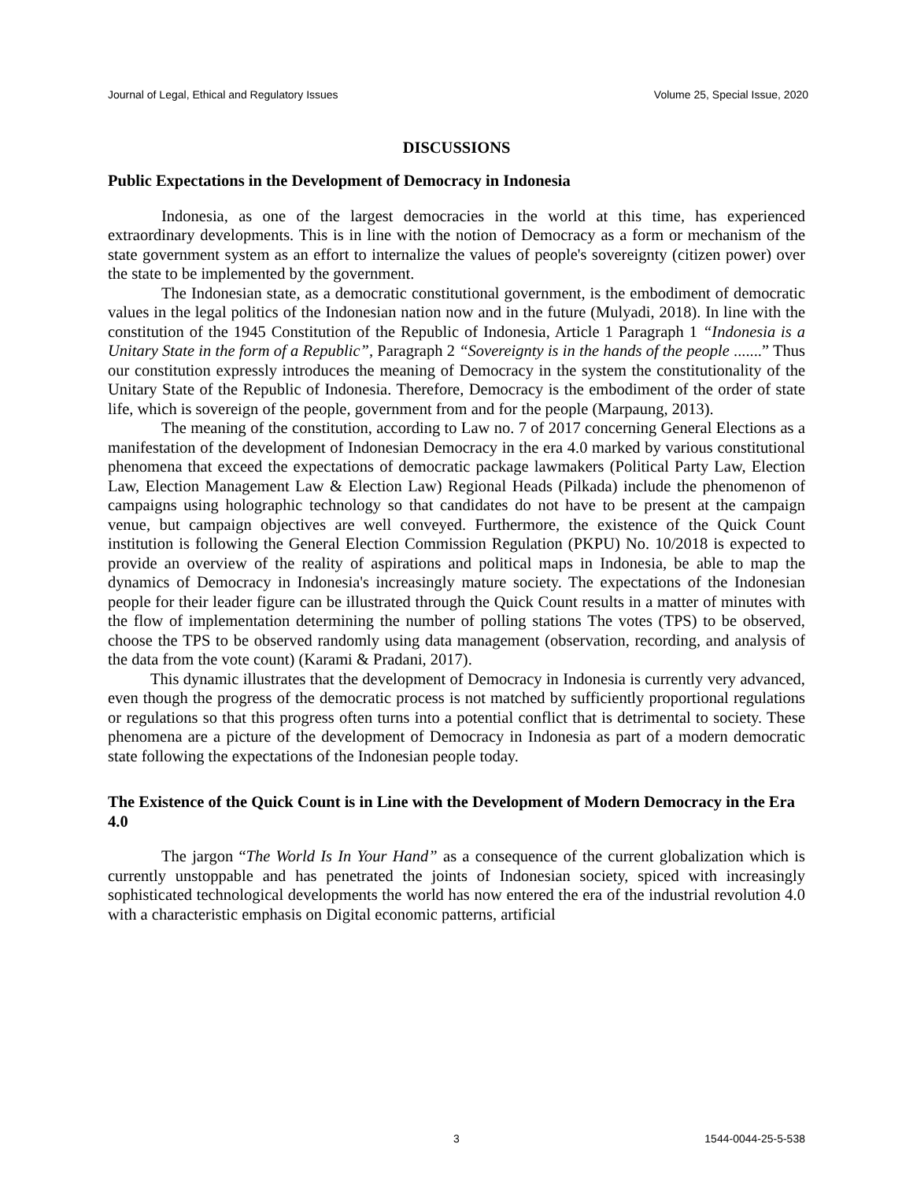Journal of Legal, Ethical and Regulatory Issues Volume 25, Special Issue, 2020
DISCUSSIONS
Public Expectations in the Development of Democracy in Indonesia
Indonesia, as one of the largest democracies in the world at this time, has experienced extraordinary developments. This is in line with the notion of Democracy as a form or mechanism of the state government system as an effort to internalize the values of people's sovereignty (citizen power) over the state to be implemented by the government.
The Indonesian state, as a democratic constitutional government, is the embodiment of democratic values in the legal politics of the Indonesian nation now and in the future (Mulyadi, 2018). In line with the constitution of the 1945 Constitution of the Republic of Indonesia, Article 1 Paragraph 1 “Indonesia is a Unitary State in the form of a Republic”, Paragraph 2 “Sovereignty is in the hands of the people .......” Thus our constitution expressly introduces the meaning of Democracy in the system the constitutionality of the Unitary State of the Republic of Indonesia. Therefore, Democracy is the embodiment of the order of state life, which is sovereign of the people, government from and for the people (Marpaung, 2013).
The meaning of the constitution, according to Law no. 7 of 2017 concerning General Elections as a manifestation of the development of Indonesian Democracy in the era 4.0 marked by various constitutional phenomena that exceed the expectations of democratic package lawmakers (Political Party Law, Election Law, Election Management Law & Election Law) Regional Heads (Pilkada) include the phenomenon of campaigns using holographic technology so that candidates do not have to be present at the campaign venue, but campaign objectives are well conveyed. Furthermore, the existence of the Quick Count institution is following the General Election Commission Regulation (PKPU) No. 10/2018 is expected to provide an overview of the reality of aspirations and political maps in Indonesia, be able to map the dynamics of Democracy in Indonesia's increasingly mature society. The expectations of the Indonesian people for their leader figure can be illustrated through the Quick Count results in a matter of minutes with the flow of implementation determining the number of polling stations The votes (TPS) to be observed, choose the TPS to be observed randomly using data management (observation, recording, and analysis of the data from the vote count) (Karami & Pradani, 2017).
This dynamic illustrates that the development of Democracy in Indonesia is currently very advanced, even though the progress of the democratic process is not matched by sufficiently proportional regulations or regulations so that this progress often turns into a potential conflict that is detrimental to society. These phenomena are a picture of the development of Democracy in Indonesia as part of a modern democratic state following the expectations of the Indonesian people today.
The Existence of the Quick Count is in Line with the Development of Modern Democracy in the Era 4.0
The jargon “The World Is In Your Hand” as a consequence of the current globalization which is currently unstoppable and has penetrated the joints of Indonesian society, spiced with increasingly sophisticated technological developments the world has now entered the era of the industrial revolution 4.0 with a characteristic emphasis on Digital economic patterns, artificial
3 1544-0044-25-5-538